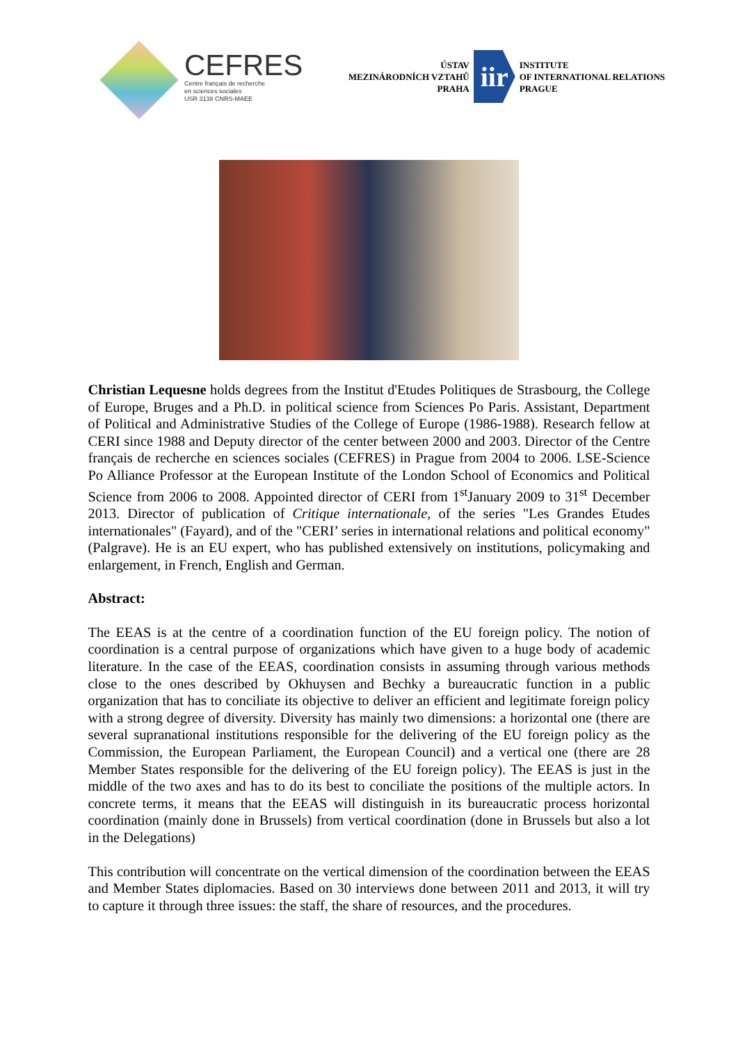CEFRES
Centre français de recherche
en sciences sociales
USR 3138 CNRS-MAEE
ÚSTAV
MEZINÁRODNÍCH VZTAHŮ
PRAHA
iir
INSTITUTE
OF INTERNATIONAL RELATIONS
PRAGUE
Christian Lequesne holds degrees from the Institut d'Etudes Politiques de Strasbourg, the College of Europe, Bruges and a Ph.D. in political science from Sciences Po Paris. Assistant, Department of Political and Administrative Studies of the College of Europe (1986-1988). Research fellow at CERI since 1988 and Deputy director of the center between 2000 and 2003. Director of the Centre français de recherche en sciences sociales (CEFRES) in Prague from 2004 to 2006. LSE-Science Po Alliance Professor at the European Institute of the London School of Economics and Political Science from 2006 to 2008. Appointed director of CERI from 1<sup>st</sup>January 2009 to 31<sup>st</sup> December 2013. Director of publication of Critique internationale, of the series "Les Grandes Etudes internationales" (Fayard), and of the "CERI’ series in international relations and political economy" (Palgrave). He is an EU expert, who has published extensively on institutions, policymaking and enlargement, in French, English and German.
Abstract:
The EEAS is at the centre of a coordination function of the EU foreign policy. The notion of coordination is a central purpose of organizations which have given to a huge body of academic literature. In the case of the EEAS, coordination consists in assuming through various methods close to the ones described by Okhuysen and Bechky a bureaucratic function in a public organization that has to conciliate its objective to deliver an efficient and legitimate foreign policy with a strong degree of diversity. Diversity has mainly two dimensions: a horizontal one (there are several supranational institutions responsible for the delivering of the EU foreign policy as the Commission, the European Parliament, the European Council) and a vertical one (there are 28 Member States responsible for the delivering of the EU foreign policy). The EEAS is just in the middle of the two axes and has to do its best to conciliate the positions of the multiple actors. In concrete terms, it means that the EEAS will distinguish in its bureaucratic process horizontal coordination (mainly done in Brussels) from vertical coordination (done in Brussels but also a lot in the Delegations)
This contribution will concentrate on the vertical dimension of the coordination between the EEAS and Member States diplomacies. Based on 30 interviews done between 2011 and 2013, it will try to capture it through three issues: the staff, the share of resources, and the procedures.